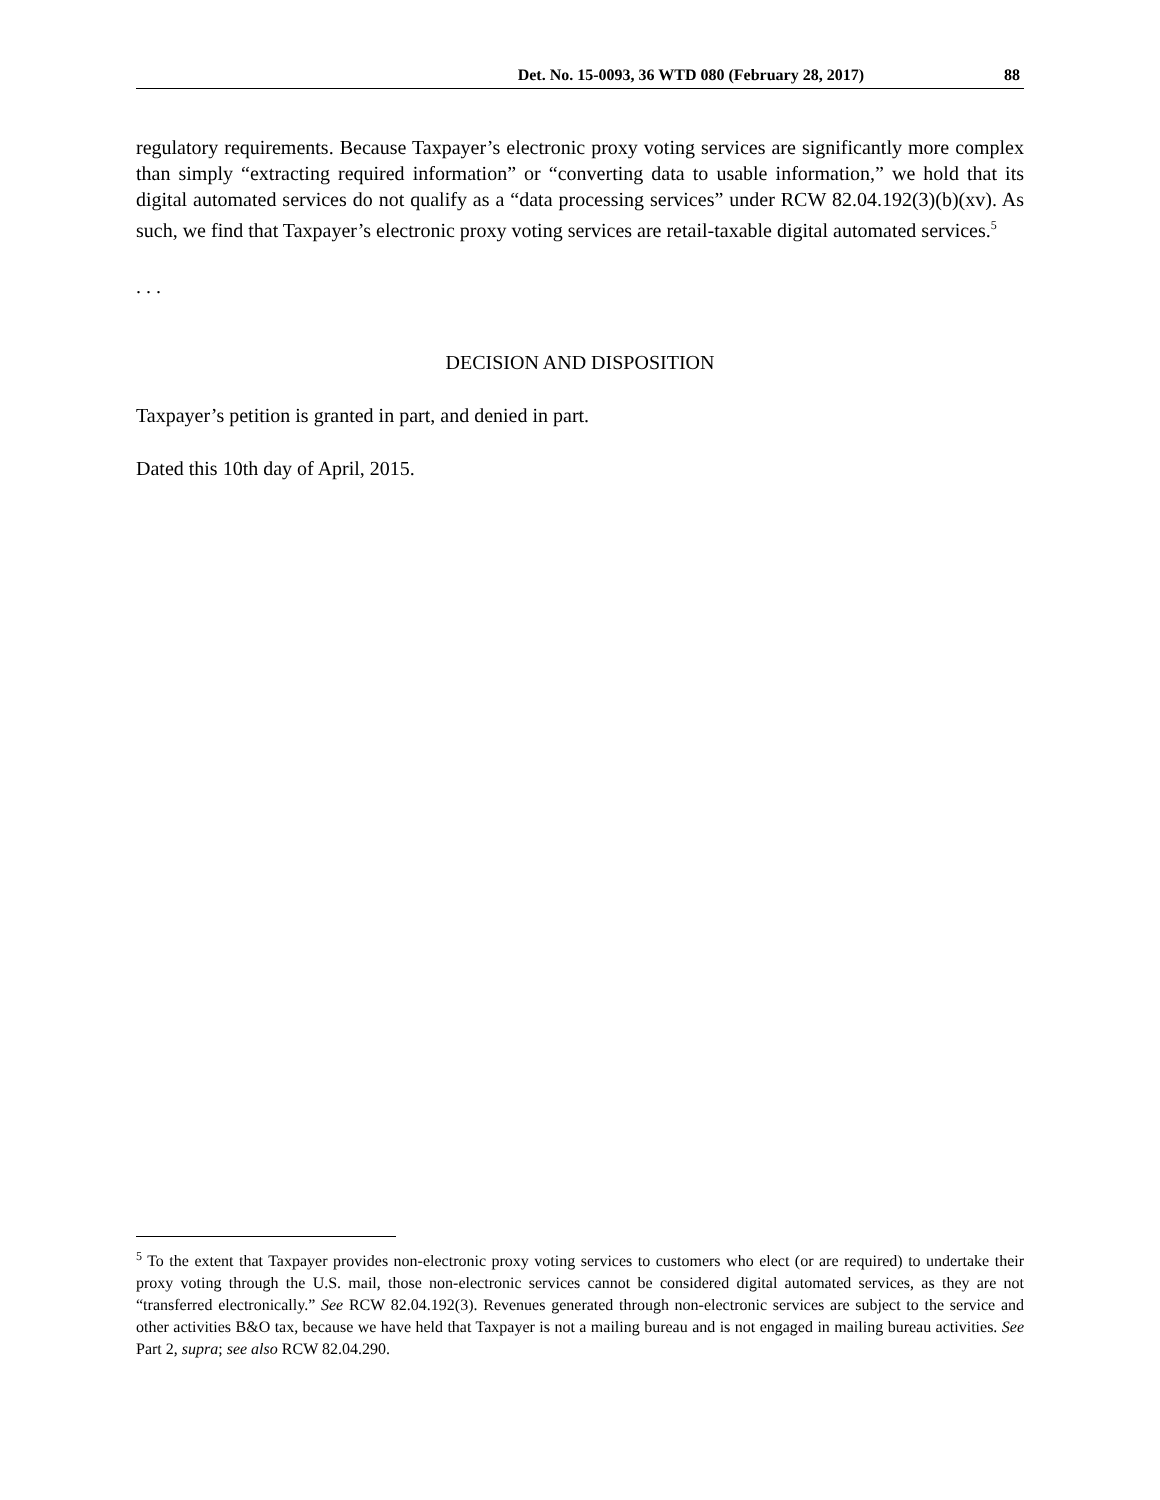Det. No. 15-0093, 36 WTD 080 (February 28, 2017) 88
regulatory requirements. Because Taxpayer’s electronic proxy voting services are significantly more complex than simply “extracting required information” or “converting data to usable information,” we hold that its digital automated services do not qualify as a “data processing services” under RCW 82.04.192(3)(b)(xv). As such, we find that Taxpayer’s electronic proxy voting services are retail-taxable digital automated services.<sup>5</sup>
. . .
DECISION AND DISPOSITION
Taxpayer’s petition is granted in part, and denied in part.
Dated this 10th day of April, 2015.
<sup>5</sup> To the extent that Taxpayer provides non-electronic proxy voting services to customers who elect (or are required) to undertake their proxy voting through the U.S. mail, those non-electronic services cannot be considered digital automated services, as they are not “transferred electronically.” See RCW 82.04.192(3). Revenues generated through non-electronic services are subject to the service and other activities B&O tax, because we have held that Taxpayer is not a mailing bureau and is not engaged in mailing bureau activities. See Part 2, supra; see also RCW 82.04.290.